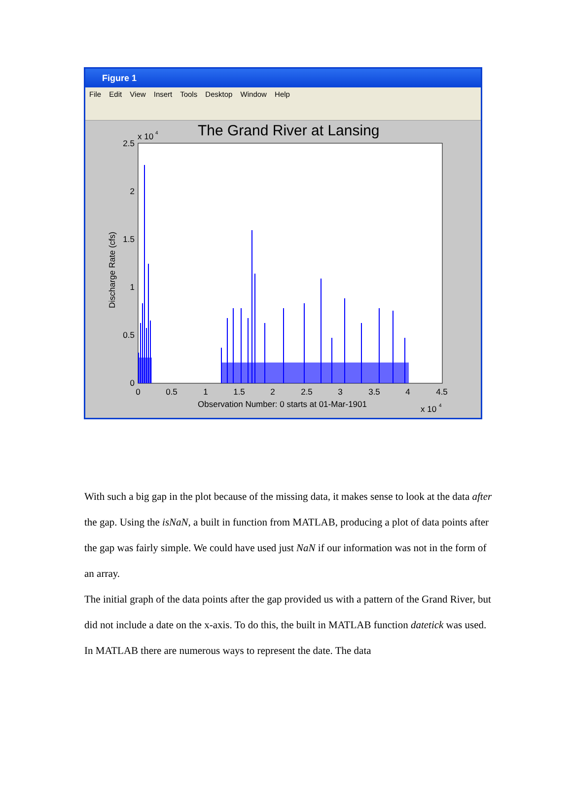Figure 1
File Edit View Insert Tools Desktop Window Help
The Grand River at Lansing
x 10
4
2.5
2
1.5
1
0.5
0
0
0.5
1
1.5
2
2.5
3
3.5
4
4.5
Observation Number: 0 starts at 01-Mar-1901
x 10
4
Discharge Rate (cfs)
With such a big gap in the plot because of the missing data, it makes sense to look at the data after the gap. Using the isNaN, a built in function from MATLAB, producing a plot of data points after the gap was fairly simple. We could have used just NaN if our information was not in the form of an array.
The initial graph of the data points after the gap provided us with a pattern of the Grand River, but did not include a date on the x-axis. To do this, the built in MATLAB function datetick was used. In MATLAB there are numerous ways to represent the date. The data